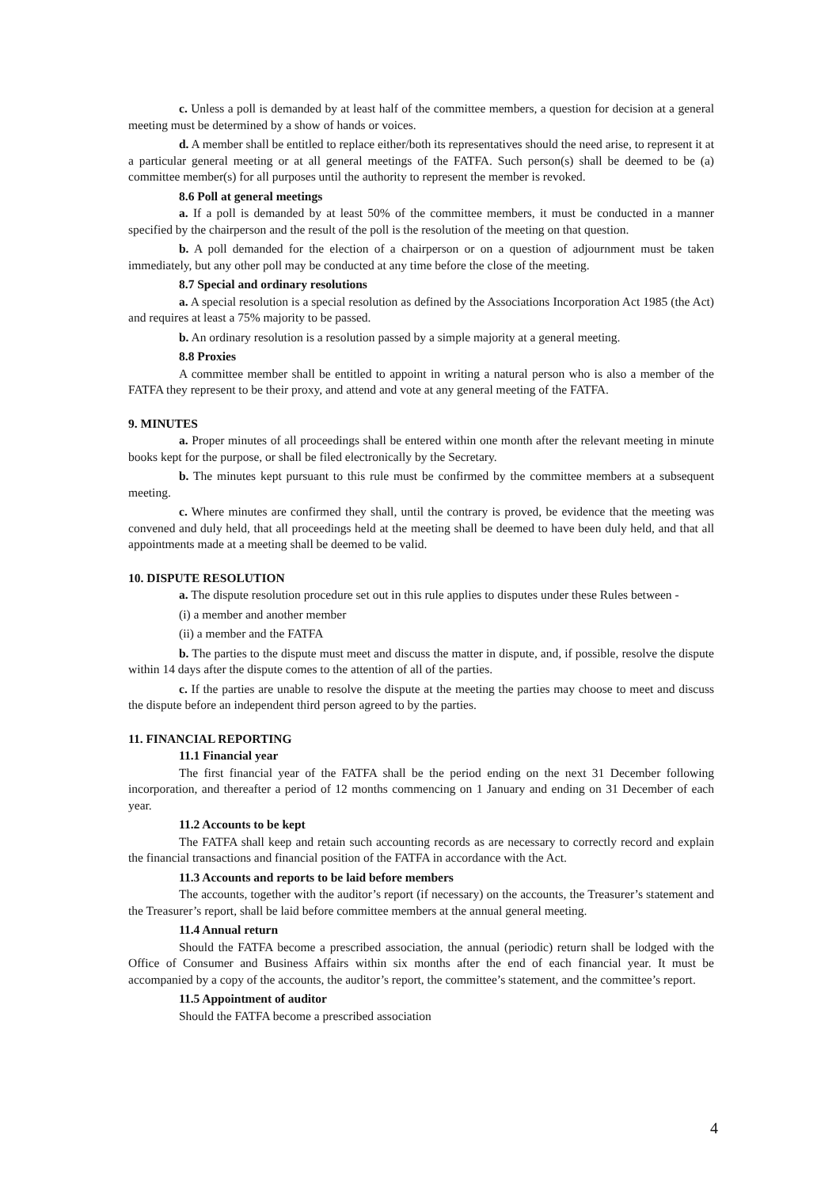c. Unless a poll is demanded by at least half of the committee members, a question for decision at a general meeting must be determined by a show of hands or voices.
d. A member shall be entitled to replace either/both its representatives should the need arise, to represent it at a particular general meeting or at all general meetings of the FATFA. Such person(s) shall be deemed to be (a) committee member(s) for all purposes until the authority to represent the member is revoked.
8.6 Poll at general meetings
a. If a poll is demanded by at least 50% of the committee members, it must be conducted in a manner specified by the chairperson and the result of the poll is the resolution of the meeting on that question.
b. A poll demanded for the election of a chairperson or on a question of adjournment must be taken immediately, but any other poll may be conducted at any time before the close of the meeting.
8.7 Special and ordinary resolutions
a. A special resolution is a special resolution as defined by the Associations Incorporation Act 1985 (the Act) and requires at least a 75% majority to be passed.
b. An ordinary resolution is a resolution passed by a simple majority at a general meeting.
8.8 Proxies
A committee member shall be entitled to appoint in writing a natural person who is also a member of the FATFA they represent to be their proxy, and attend and vote at any general meeting of the FATFA.
9. MINUTES
a. Proper minutes of all proceedings shall be entered within one month after the relevant meeting in minute books kept for the purpose, or shall be filed electronically by the Secretary.
b. The minutes kept pursuant to this rule must be confirmed by the committee members at a subsequent meeting.
c. Where minutes are confirmed they shall, until the contrary is proved, be evidence that the meeting was convened and duly held, that all proceedings held at the meeting shall be deemed to have been duly held, and that all appointments made at a meeting shall be deemed to be valid.
10. DISPUTE RESOLUTION
a. The dispute resolution procedure set out in this rule applies to disputes under these Rules between -
(i) a member and another member
(ii) a member and the FATFA
b. The parties to the dispute must meet and discuss the matter in dispute, and, if possible, resolve the dispute within 14 days after the dispute comes to the attention of all of the parties.
c. If the parties are unable to resolve the dispute at the meeting the parties may choose to meet and discuss the dispute before an independent third person agreed to by the parties.
11. FINANCIAL REPORTING
11.1 Financial year
The first financial year of the FATFA shall be the period ending on the next 31 December following incorporation, and thereafter a period of 12 months commencing on 1 January and ending on 31 December of each year.
11.2 Accounts to be kept
The FATFA shall keep and retain such accounting records as are necessary to correctly record and explain the financial transactions and financial position of the FATFA in accordance with the Act.
11.3 Accounts and reports to be laid before members
The accounts, together with the auditor’s report (if necessary) on the accounts, the Treasurer’s statement and the Treasurer’s report, shall be laid before committee members at the annual general meeting.
11.4 Annual return
Should the FATFA become a prescribed association, the annual (periodic) return shall be lodged with the Office of Consumer and Business Affairs within six months after the end of each financial year. It must be accompanied by a copy of the accounts, the auditor’s report, the committee’s statement, and the committee’s report.
11.5 Appointment of auditor
Should the FATFA become a prescribed association
4